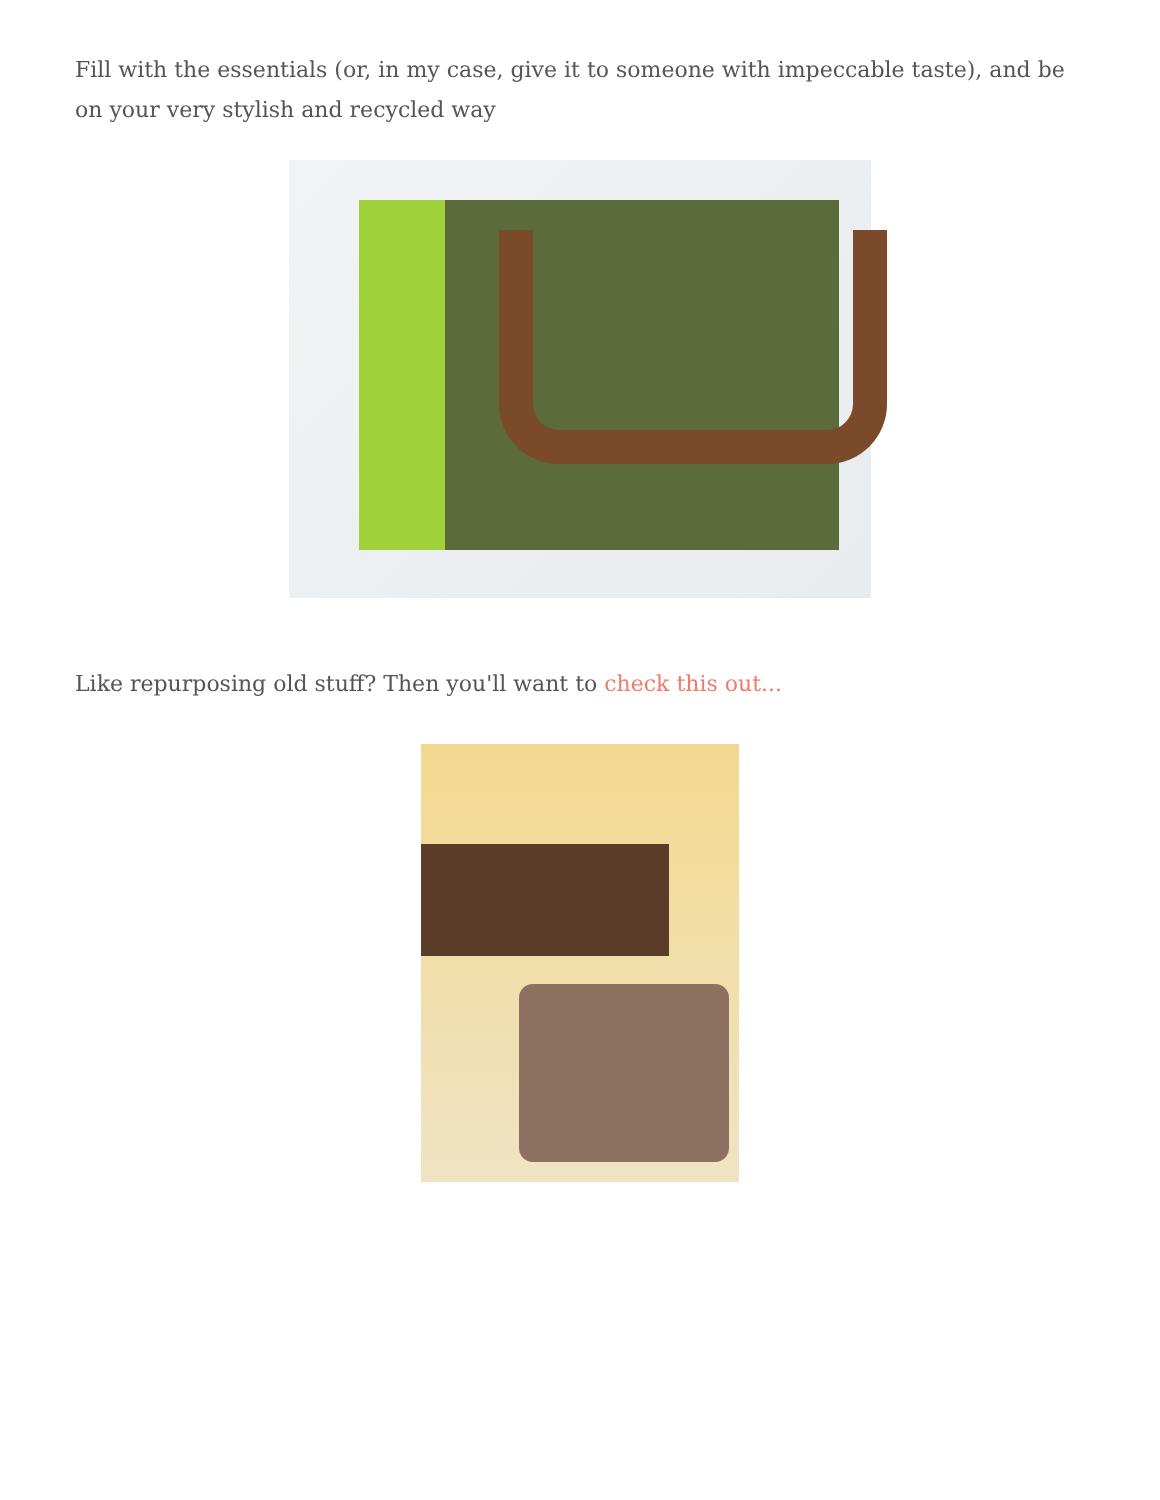Fill with the essentials (or, in my case, give it to someone with impeccable taste), and be on your very stylish and recycled way
Like repurposing old stuff? Then you'll want to check this out...